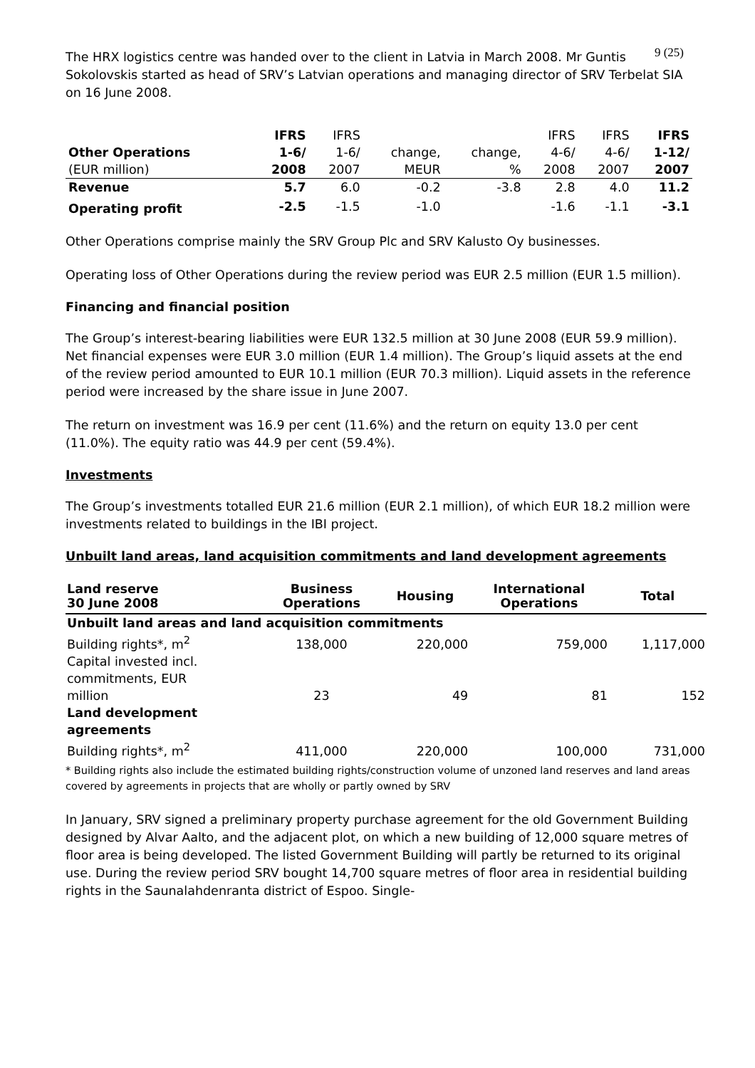9 (25)
The HRX logistics centre was handed over to the client in Latvia in March 2008. Mr Guntis Sokolovskis started as head of SRV’s Latvian operations and managing director of SRV Terbelat SIA on 16 June 2008.
| | IFRS | IFRS | | | IFRS | IFRS | IFRS |
| Other Operations | 1-6/ | 1-6/ | change, | change, | 4-6/ | 4-6/ | 1-12/ |
| (EUR million) | 2008 | 2007 | MEUR | % | 2008 | 2007 | 2007 |
| Revenue | 5.7 | 6.0 | -0.2 | -3.8 | 2.8 | 4.0 | 11.2 |
| Operating profit | -2.5 | -1.5 | -1.0 | | -1.6 | -1.1 | -3.1 |
Other Operations comprise mainly the SRV Group Plc and SRV Kalusto Oy businesses.
Operating loss of Other Operations during the review period was EUR 2.5 million (EUR 1.5 million).
Financing and financial position
The Group’s interest-bearing liabilities were EUR 132.5 million at 30 June 2008 (EUR 59.9 million). Net financial expenses were EUR 3.0 million (EUR 1.4 million). The Group’s liquid assets at the end of the review period amounted to EUR 10.1 million (EUR 70.3 million). Liquid assets in the reference period were increased by the share issue in June 2007.
The return on investment was 16.9 per cent (11.6%) and the return on equity 13.0 per cent (11.0%). The equity ratio was 44.9 per cent (59.4%).
Investments
The Group’s investments totalled EUR 21.6 million (EUR 2.1 million), of which EUR 18.2 million were investments related to buildings in the IBI project.
Unbuilt land areas, land acquisition commitments and land development agreements
| Land reserve 30 June 2008 | Business Operations | Housing | International Operations | Total |
| --- | --- | --- | --- | --- |
| Unbuilt land areas and land acquisition commitments | | | | |
| Building rights*, m<sup>2</sup> | 138,000 | 220,000 | 759,000 | 1,117,000 |
| Capital invested incl. commitments, EUR million | 23 | 49 | 81 | 152 |
| Land development agreements | | | | |
| Building rights*, m<sup>2</sup> | 411,000 | 220,000 | 100,000 | 731,000 |
* Building rights also include the estimated building rights/construction volume of unzoned land reserves and land areas covered by agreements in projects that are wholly or partly owned by SRV
In January, SRV signed a preliminary property purchase agreement for the old Government Building designed by Alvar Aalto, and the adjacent plot, on which a new building of 12,000 square metres of floor area is being developed. The listed Government Building will partly be returned to its original use. During the review period SRV bought 14,700 square metres of floor area in residential building rights in the Saunalahdenranta district of Espoo. Single-